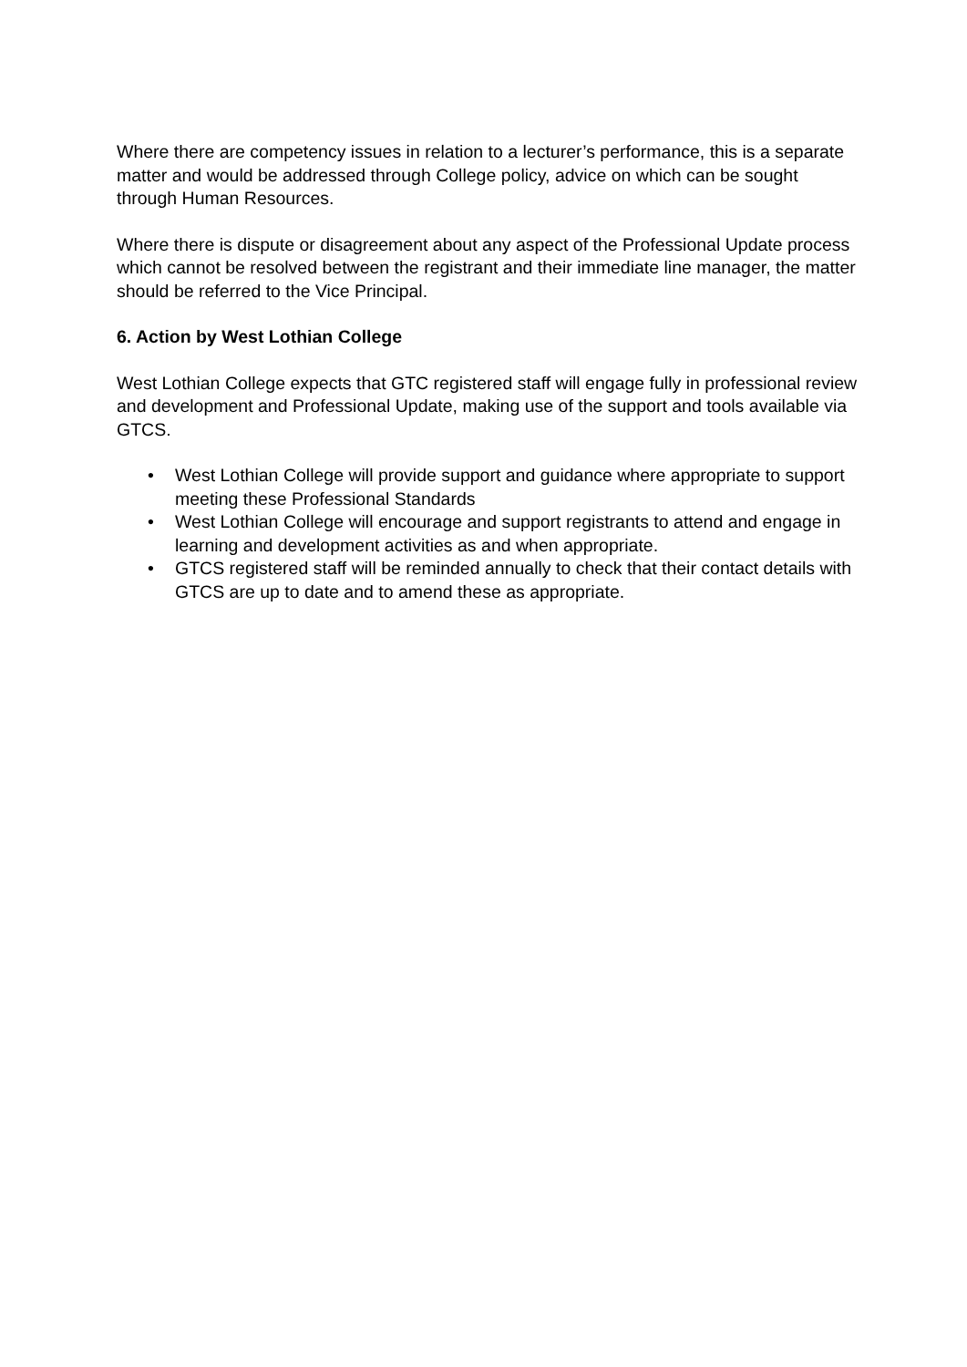Where there are competency issues in relation to a lecturer’s performance, this is a separate matter and would be addressed through College policy, advice on which can be sought through Human Resources.
Where there is dispute or disagreement about any aspect of the Professional Update process which cannot be resolved between the registrant and their immediate line manager, the matter should be referred to the Vice Principal.
6. Action by West Lothian College
West Lothian College expects that GTC registered staff will engage fully in professional review and development and Professional Update, making use of the support and tools available via GTCS.
• West Lothian College will provide support and guidance where appropriate to support meeting these Professional Standards
• West Lothian College will encourage and support registrants to attend and engage in learning and development activities as and when appropriate.
• GTCS registered staff will be reminded annually to check that their contact details with GTCS are up to date and to amend these as appropriate.